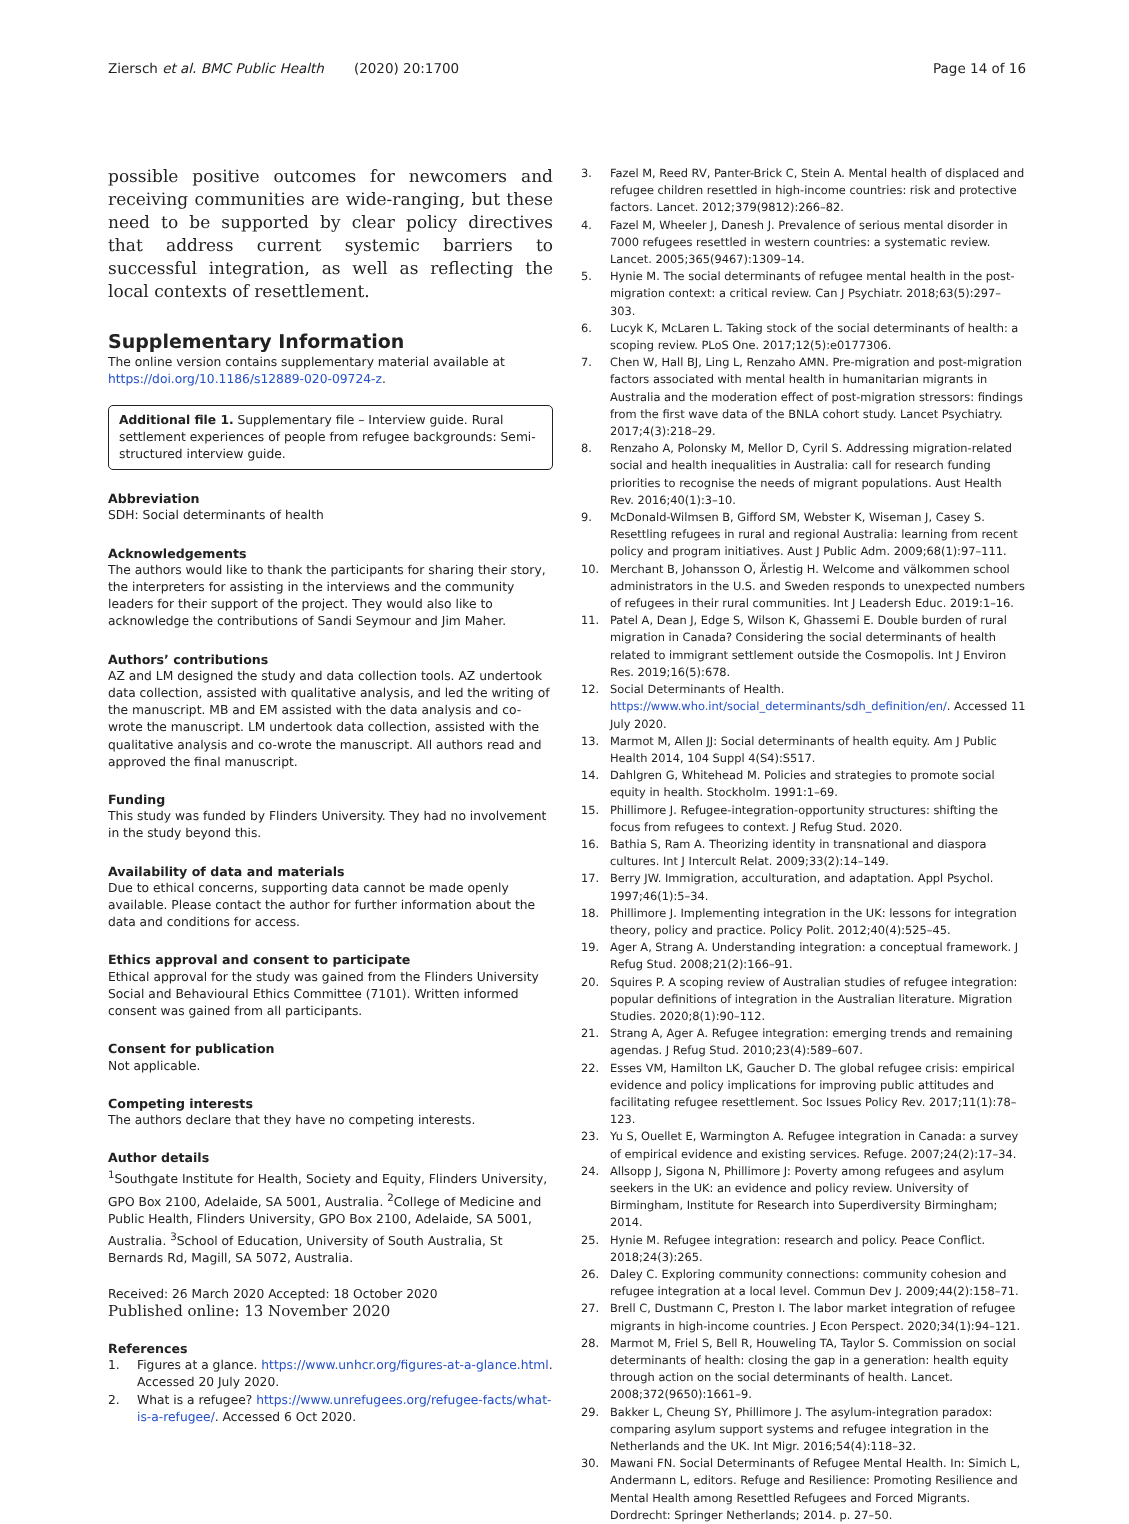Ziersch et al. BMC Public Health (2020) 20:1700
Page 14 of 16
possible positive outcomes for newcomers and receiving communities are wide-ranging, but these need to be supported by clear policy directives that address current systemic barriers to successful integration, as well as reflecting the local contexts of resettlement.
Supplementary Information
The online version contains supplementary material available at https://doi.org/10.1186/s12889-020-09724-z.
Additional file 1. Supplementary file – Interview guide. Rural settlement experiences of people from refugee backgrounds: Semi-structured interview guide.
Abbreviation
SDH: Social determinants of health
Acknowledgements
The authors would like to thank the participants for sharing their story, the interpreters for assisting in the interviews and the community leaders for their support of the project. They would also like to acknowledge the contributions of Sandi Seymour and Jim Maher.
Authors’ contributions
AZ and LM designed the study and data collection tools. AZ undertook data collection, assisted with qualitative analysis, and led the writing of the manuscript. MB and EM assisted with the data analysis and co-wrote the manuscript. LM undertook data collection, assisted with the qualitative analysis and co-wrote the manuscript. All authors read and approved the final manuscript.
Funding
This study was funded by Flinders University. They had no involvement in the study beyond this.
Availability of data and materials
Due to ethical concerns, supporting data cannot be made openly available. Please contact the author for further information about the data and conditions for access.
Ethics approval and consent to participate
Ethical approval for the study was gained from the Flinders University Social and Behavioural Ethics Committee (7101). Written informed consent was gained from all participants.
Consent for publication
Not applicable.
Competing interests
The authors declare that they have no competing interests.
Author details
<sup>1</sup> Southgate Institute for Health, Society and Equity, Flinders University, GPO Box 2100, Adelaide, SA 5001, Australia. <sup>2</sup>College of Medicine and Public Health, Flinders University, GPO Box 2100, Adelaide, SA 5001, Australia. <sup>3</sup>School of Education, University of South Australia, St Bernards Rd, Magill, SA 5072, Australia.
Received: 26 March 2020 Accepted: 18 October 2020
Published online: 13 November 2020
References
1. Figures at a glance. https://www.unhcr.org/figures-at-a-glance.html. Accessed 20 July 2020.
2. What is a refugee? https://www.unrefugees.org/refugee-facts/what-is-a-refugee/. Accessed 6 Oct 2020.
3. Fazel M, Reed RV, Panter-Brick C, Stein A. Mental health of displaced and refugee children resettled in high-income countries: risk and protective factors. Lancet. 2012;379(9812):266–82.
4. Fazel M, Wheeler J, Danesh J. Prevalence of serious mental disorder in 7000 refugees resettled in western countries: a systematic review. Lancet. 2005;365(9467):1309–14.
5. Hynie M. The social determinants of refugee mental health in the post-migration context: a critical review. Can J Psychiatr. 2018;63(5):297–303.
6. Lucyk K, McLaren L. Taking stock of the social determinants of health: a scoping review. PLoS One. 2017;12(5):e0177306.
7. Chen W, Hall BJ, Ling L, Renzaho AMN. Pre-migration and post-migration factors associated with mental health in humanitarian migrants in Australia and the moderation effect of post-migration stressors: findings from the first wave data of the BNLA cohort study. Lancet Psychiatry. 2017;4(3):218–29.
8. Renzaho A, Polonsky M, Mellor D, Cyril S. Addressing migration-related social and health inequalities in Australia: call for research funding priorities to recognise the needs of migrant populations. Aust Health Rev. 2016;40(1):3–10.
9. McDonald-Wilmsen B, Gifford SM, Webster K, Wiseman J, Casey S. Resettling refugees in rural and regional Australia: learning from recent policy and program initiatives. Aust J Public Adm. 2009;68(1):97–111.
10. Merchant B, Johansson O, Ärlestig H. Welcome and välkommen school administrators in the U.S. and Sweden responds to unexpected numbers of refugees in their rural communities. Int J Leadersh Educ. 2019:1–16.
11. Patel A, Dean J, Edge S, Wilson K, Ghassemi E. Double burden of rural migration in Canada? Considering the social determinants of health related to immigrant settlement outside the Cosmopolis. Int J Environ Res. 2019;16(5):678.
12. Social Determinants of Health. https://www.who.int/social_determinants/sdh_definition/en/. Accessed 11 July 2020.
13. Marmot M, Allen JJ: Social determinants of health equity. Am J Public Health 2014, 104 Suppl 4(S4):S517.
14. Dahlgren G, Whitehead M. Policies and strategies to promote social equity in health. Stockholm. 1991:1–69.
15. Phillimore J. Refugee-integration-opportunity structures: shifting the focus from refugees to context. J Refug Stud. 2020.
16. Bathia S, Ram A. Theorizing identity in transnational and diaspora cultures. Int J Intercult Relat. 2009;33(2):14–149.
17. Berry JW. Immigration, acculturation, and adaptation. Appl Psychol. 1997;46(1):5–34.
18. Phillimore J. Implementing integration in the UK: lessons for integration theory, policy and practice. Policy Polit. 2012;40(4):525–45.
19. Ager A, Strang A. Understanding integration: a conceptual framework. J Refug Stud. 2008;21(2):166–91.
20. Squires P. A scoping review of Australian studies of refugee integration: popular definitions of integration in the Australian literature. Migration Studies. 2020;8(1):90–112.
21. Strang A, Ager A. Refugee integration: emerging trends and remaining agendas. J Refug Stud. 2010;23(4):589–607.
22. Esses VM, Hamilton LK, Gaucher D. The global refugee crisis: empirical evidence and policy implications for improving public attitudes and facilitating refugee resettlement. Soc Issues Policy Rev. 2017;11(1):78–123.
23. Yu S, Ouellet E, Warmington A. Refugee integration in Canada: a survey of empirical evidence and existing services. Refuge. 2007;24(2):17–34.
24. Allsopp J, Sigona N, Phillimore J: Poverty among refugees and asylum seekers in the UK: an evidence and policy review. University of Birmingham, Institute for Research into Superdiversity Birmingham; 2014.
25. Hynie M. Refugee integration: research and policy. Peace Conflict. 2018;24(3):265.
26. Daley C. Exploring community connections: community cohesion and refugee integration at a local level. Commun Dev J. 2009;44(2):158–71.
27. Brell C, Dustmann C, Preston I. The labor market integration of refugee migrants in high-income countries. J Econ Perspect. 2020;34(1):94–121.
28. Marmot M, Friel S, Bell R, Houweling TA, Taylor S. Commission on social determinants of health: closing the gap in a generation: health equity through action on the social determinants of health. Lancet. 2008;372(9650):1661–9.
29. Bakker L, Cheung SY, Phillimore J. The asylum-integration paradox: comparing asylum support systems and refugee integration in the Netherlands and the UK. Int Migr. 2016;54(4):118–32.
30. Mawani FN. Social Determinants of Refugee Mental Health. In: Simich L, Andermann L, editors. Refuge and Resilience: Promoting Resilience and Mental Health among Resettled Refugees and Forced Migrants. Dordrecht: Springer Netherlands; 2014. p. 27–50.